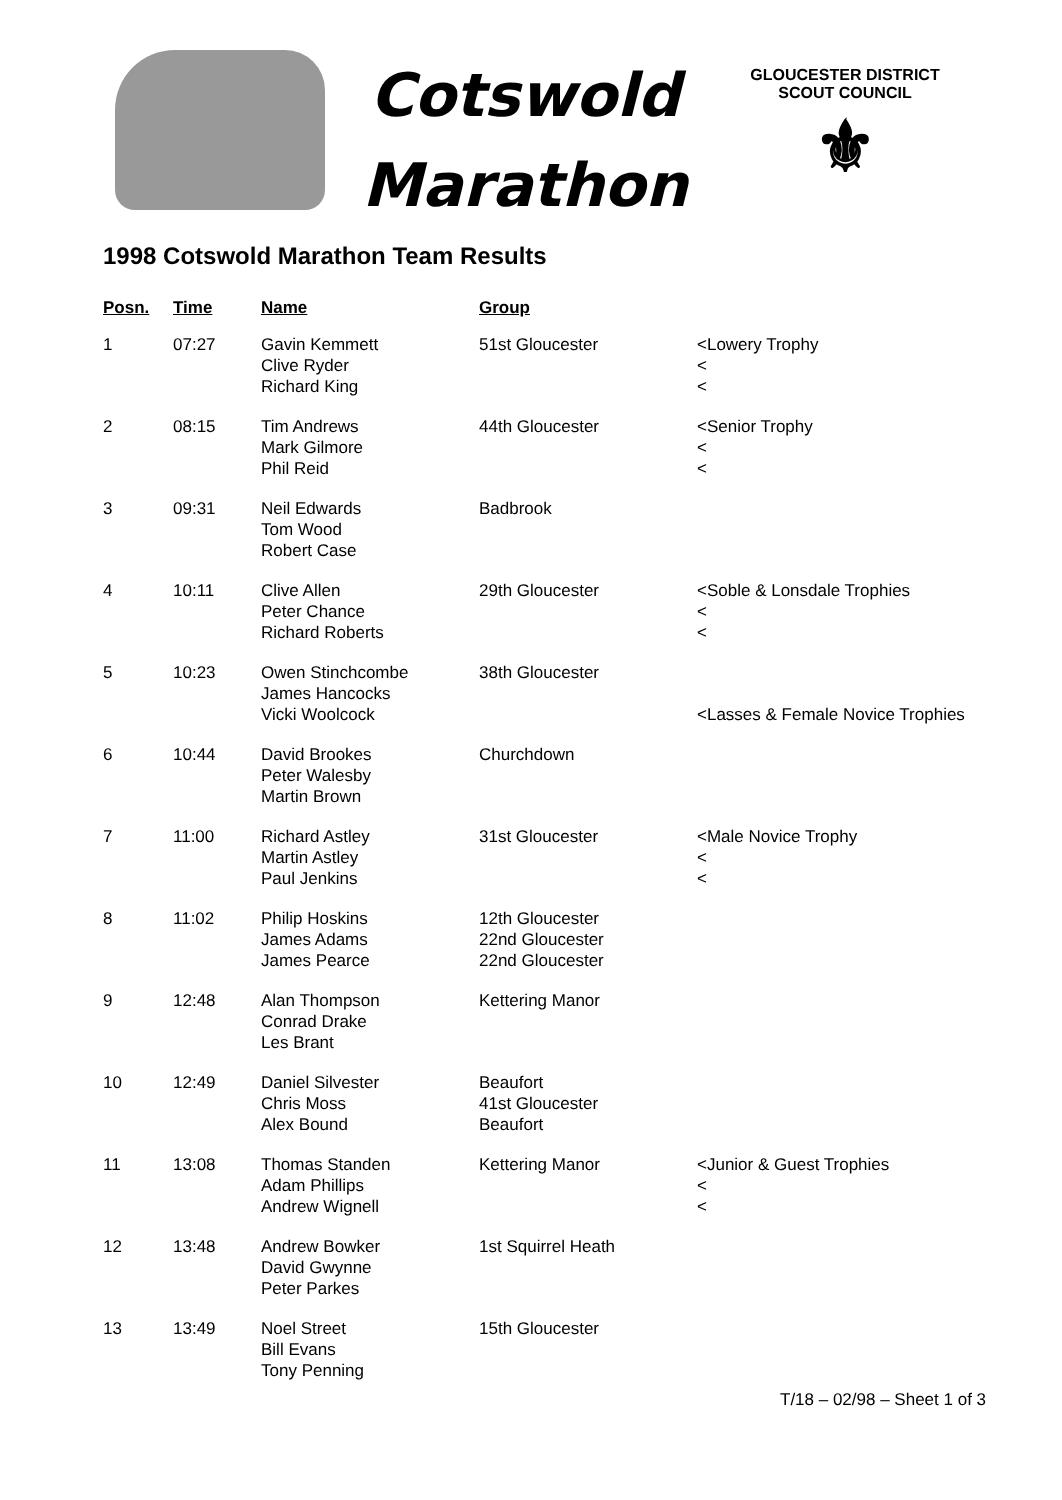Cotswold
Marathon
GLOUCESTER DISTRICT
SCOUT COUNCIL
⚜
1998 Cotswold Marathon Team Results
| Posn. | Time | Name | Group | |
| --- | --- | --- | --- | --- |
| 1 | 07:27 | Gavin Kemmett Clive Ryder Richard King | 51st Gloucester | <Lowery Trophy < < |
| 2 | 08:15 | Tim Andrews Mark Gilmore Phil Reid | 44th Gloucester | <Senior Trophy < < |
| 3 | 09:31 | Neil Edwards Tom Wood Robert Case | Badbrook | |
| 4 | 10:11 | Clive Allen Peter Chance Richard Roberts | 29th Gloucester | <Soble & Lonsdale Trophies < < |
| 5 | 10:23 | Owen Stinchcombe James Hancocks Vicki Woolcock | 38th Gloucester | <Lasses & Female Novice Trophies |
| 6 | 10:44 | David Brookes Peter Walesby Martin Brown | Churchdown | |
| 7 | 11:00 | Richard Astley Martin Astley Paul Jenkins | 31st Gloucester | <Male Novice Trophy < < |
| 8 | 11:02 | Philip Hoskins James Adams James Pearce | 12th Gloucester 22nd Gloucester 22nd Gloucester | |
| 9 | 12:48 | Alan Thompson Conrad Drake Les Brant | Kettering Manor | |
| 10 | 12:49 | Daniel Silvester Chris Moss Alex Bound | Beaufort 41st Gloucester Beaufort | |
| 11 | 13:08 | Thomas Standen Adam Phillips Andrew Wignell | Kettering Manor | <Junior & Guest Trophies < < |
| 12 | 13:48 | Andrew Bowker David Gwynne Peter Parkes | 1st Squirrel Heath | |
| 13 | 13:49 | Noel Street Bill Evans Tony Penning | 15th Gloucester | |
T/18 – 02/98 – Sheet 1 of 3